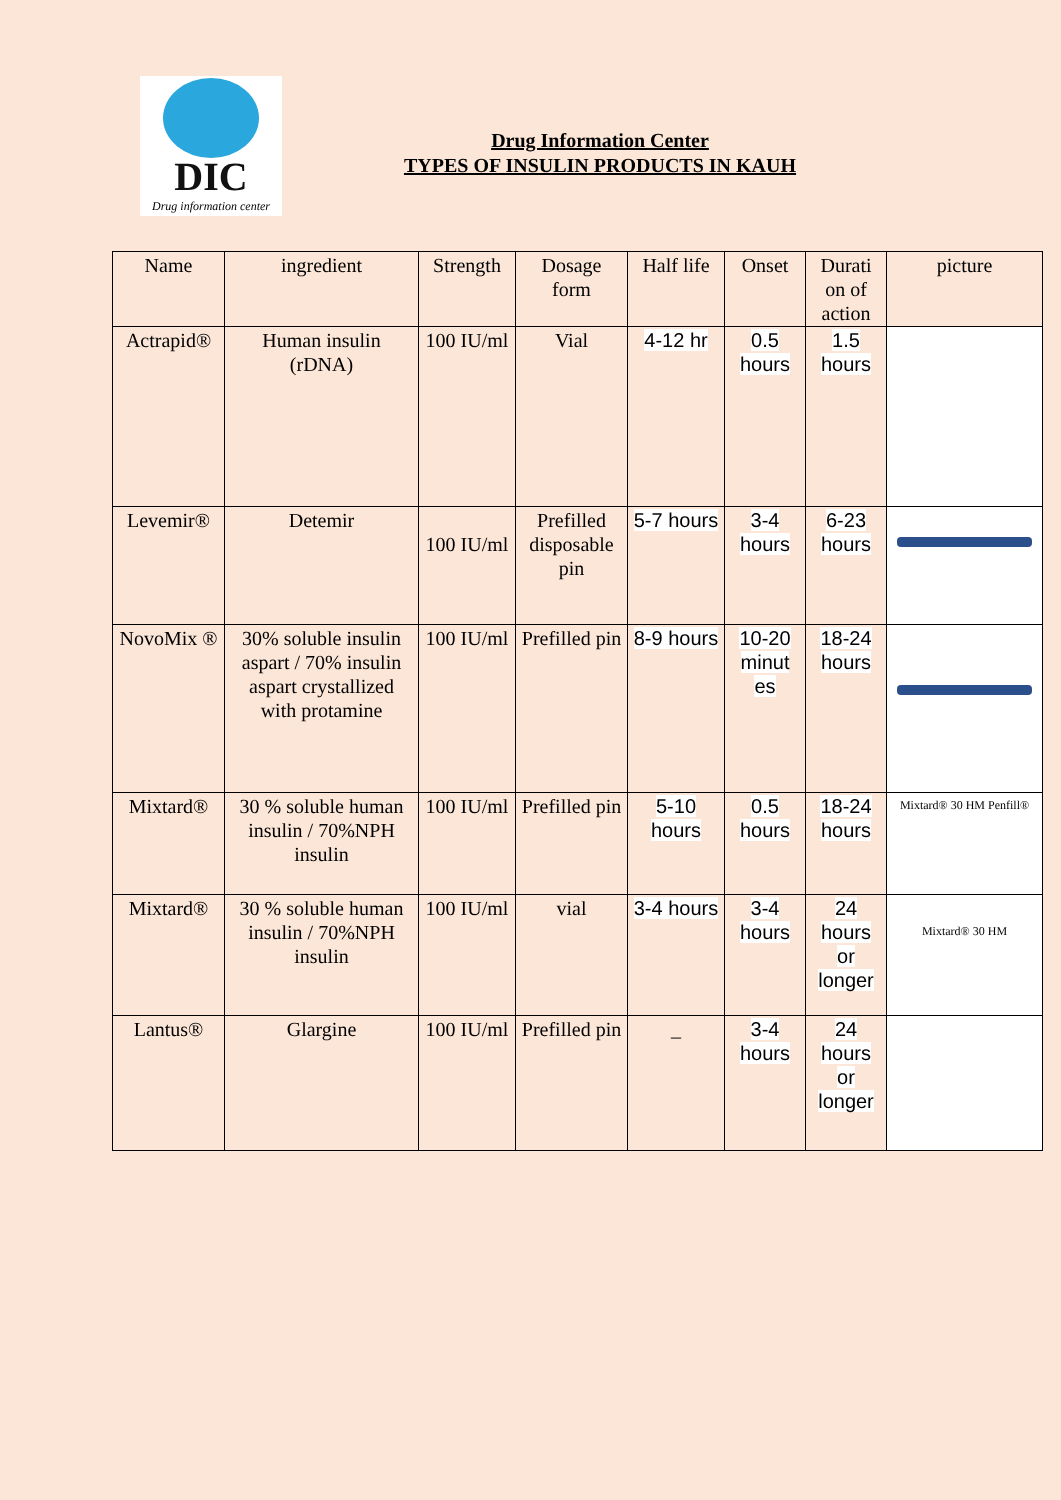DIC
Drug information center
Drug Information Center
TYPES OF INSULIN PRODUCTS IN KAUH
| Name | ingredient | Strength | Dosage form | Half life | Onset | Durati on of action | picture |
| --- | --- | --- | --- | --- | --- | --- | --- |
| Actrapid® | Human insulin (rDNA) | 100 IU/ml | Vial | 4-12 hr | 0.5 hours | 1.5 hours | |
| Levemir® | Detemir | 100 IU/ml | Prefilled disposable pin | 5-7 hours | 3-4 hours | 6-23 hours | |
| NovoMix ® | 30% soluble insulin aspart / 70% insulin aspart crystallized with protamine | 100 IU/ml | Prefilled pin | 8-9 hours | 10-20 minut es | 18-24 hours | |
| Mixtard® | 30 % soluble human insulin / 70%NPH insulin | 100 IU/ml | Prefilled pin | 5-10 hours | 0.5 hours | 18-24 hours | Mixtard® 30 HM Penfill® |
| Mixtard® | 30 % soluble human insulin / 70%NPH insulin | 100 IU/ml | vial | 3-4 hours | 3-4 hours | 24 hours or longer | Mixtard® 30 HM |
| Lantus® | Glargine | 100 IU/ml | Prefilled pin | _ | 3-4 hours | 24 hours or longer | |